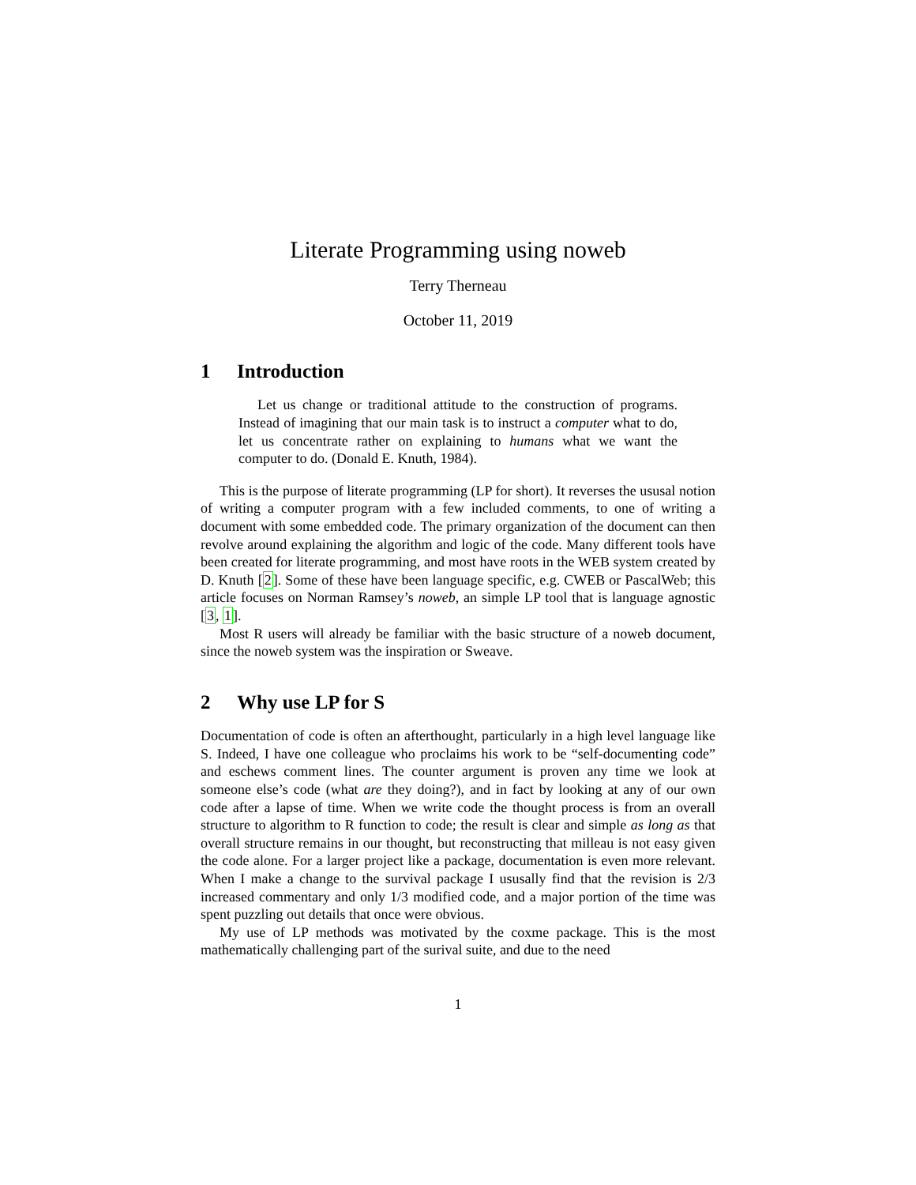Literate Programming using noweb
Terry Therneau
October 11, 2019
1 Introduction
Let us change or traditional attitude to the construction of programs. Instead of imagining that our main task is to instruct a computer what to do, let us concentrate rather on explaining to humans what we want the computer to do. (Donald E. Knuth, 1984).
This is the purpose of literate programming (LP for short). It reverses the ususal notion of writing a computer program with a few included comments, to one of writing a document with some embedded code. The primary organization of the document can then revolve around explaining the algorithm and logic of the code. Many different tools have been created for literate programming, and most have roots in the WEB system created by D. Knuth [2]. Some of these have been language specific, e.g. CWEB or PascalWeb; this article focuses on Norman Ramsey’s noweb, an simple LP tool that is language agnostic [3, 1].
Most R users will already be familiar with the basic structure of a noweb document, since the noweb system was the inspiration or Sweave.
2 Why use LP for S
Documentation of code is often an afterthought, particularly in a high level language like S. Indeed, I have one colleague who proclaims his work to be “self-documenting code” and eschews comment lines. The counter argument is proven any time we look at someone else’s code (what are they doing?), and in fact by looking at any of our own code after a lapse of time. When we write code the thought process is from an overall structure to algorithm to R function to code; the result is clear and simple as long as that overall structure remains in our thought, but reconstructing that milleau is not easy given the code alone. For a larger project like a package, documentation is even more relevant. When I make a change to the survival package I ususally find that the revision is 2/3 increased commentary and only 1/3 modified code, and a major portion of the time was spent puzzling out details that once were obvious.
My use of LP methods was motivated by the coxme package. This is the most mathematically challenging part of the surival suite, and due to the need
1